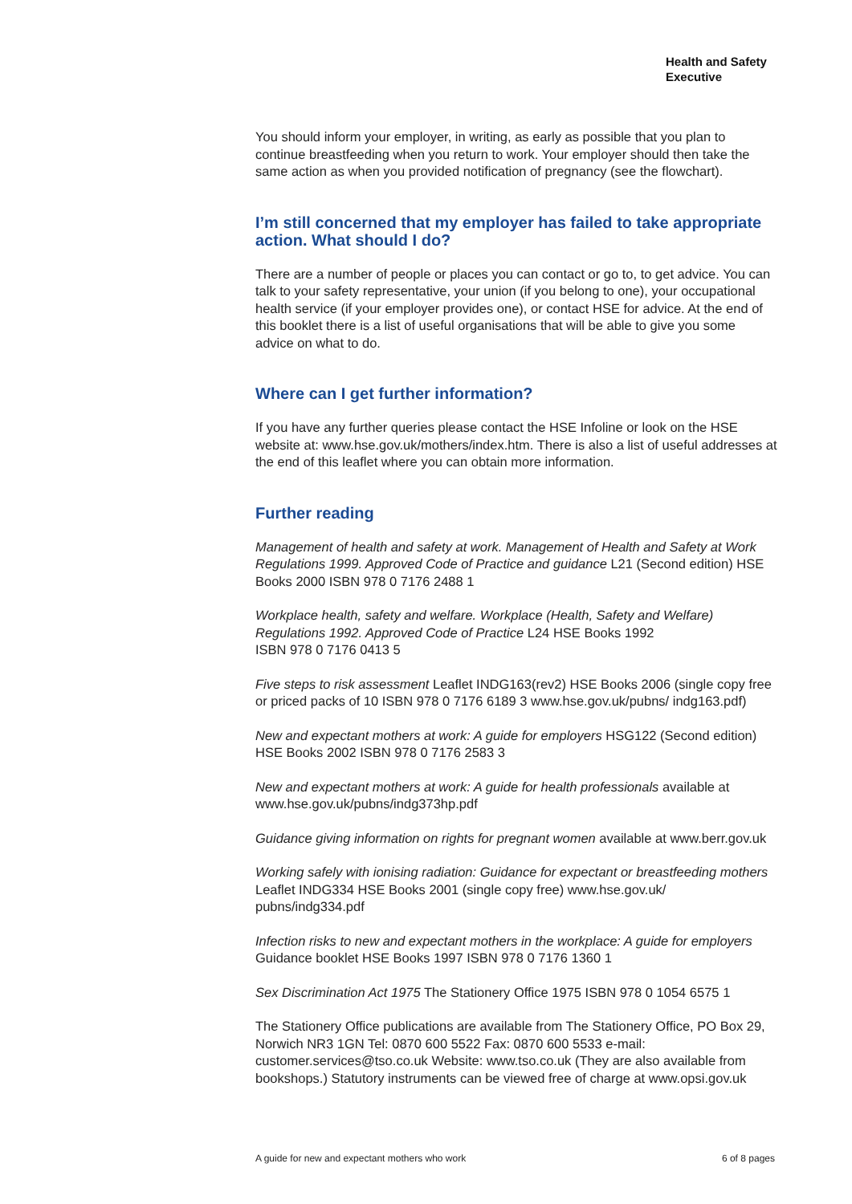Health and Safety
Executive
You should inform your employer, in writing, as early as possible that you plan to continue breastfeeding when you return to work. Your employer should then take the same action as when you provided notification of pregnancy (see the flowchart).
I’m still concerned that my employer has failed to take appropriate action. What should I do?
There are a number of people or places you can contact or go to, to get advice. You can talk to your safety representative, your union (if you belong to one), your occupational health service (if your employer provides one), or contact HSE for advice. At the end of this booklet there is a list of useful organisations that will be able to give you some advice on what to do.
Where can I get further information?
If you have any further queries please contact the HSE Infoline or look on the HSE website at: www.hse.gov.uk/mothers/index.htm. There is also a list of useful addresses at the end of this leaflet where you can obtain more information.
Further reading
Management of health and safety at work. Management of Health and Safety at Work Regulations 1999. Approved Code of Practice and guidance L21 (Second edition) HSE Books 2000 ISBN 978 0 7176 2488 1
Workplace health, safety and welfare. Workplace (Health, Safety and Welfare) Regulations 1992. Approved Code of Practice L24 HSE Books 1992
ISBN 978 0 7176 0413 5
Five steps to risk assessment Leaflet INDG163(rev2) HSE Books 2006 (single copy free or priced packs of 10 ISBN 978 0 7176 6189 3 www.hse.gov.uk/pubns/ indg163.pdf)
New and expectant mothers at work: A guide for employers HSG122 (Second edition) HSE Books 2002 ISBN 978 0 7176 2583 3
New and expectant mothers at work: A guide for health professionals available at www.hse.gov.uk/pubns/indg373hp.pdf
Guidance giving information on rights for pregnant women available at www.berr.gov.uk
Working safely with ionising radiation: Guidance for expectant or breastfeeding mothers Leaflet INDG334 HSE Books 2001 (single copy free) www.hse.gov.uk/ pubns/indg334.pdf
Infection risks to new and expectant mothers in the workplace: A guide for employers Guidance booklet HSE Books 1997 ISBN 978 0 7176 1360 1
Sex Discrimination Act 1975 The Stationery Office 1975 ISBN 978 0 1054 6575 1
The Stationery Office publications are available from The Stationery Office, PO Box 29, Norwich NR3 1GN Tel: 0870 600 5522 Fax: 0870 600 5533 e-mail: customer.services@tso.co.uk Website: www.tso.co.uk (They are also available from bookshops.) Statutory instruments can be viewed free of charge at www.opsi.gov.uk
A guide for new and expectant mothers who work 6 of 8 pages